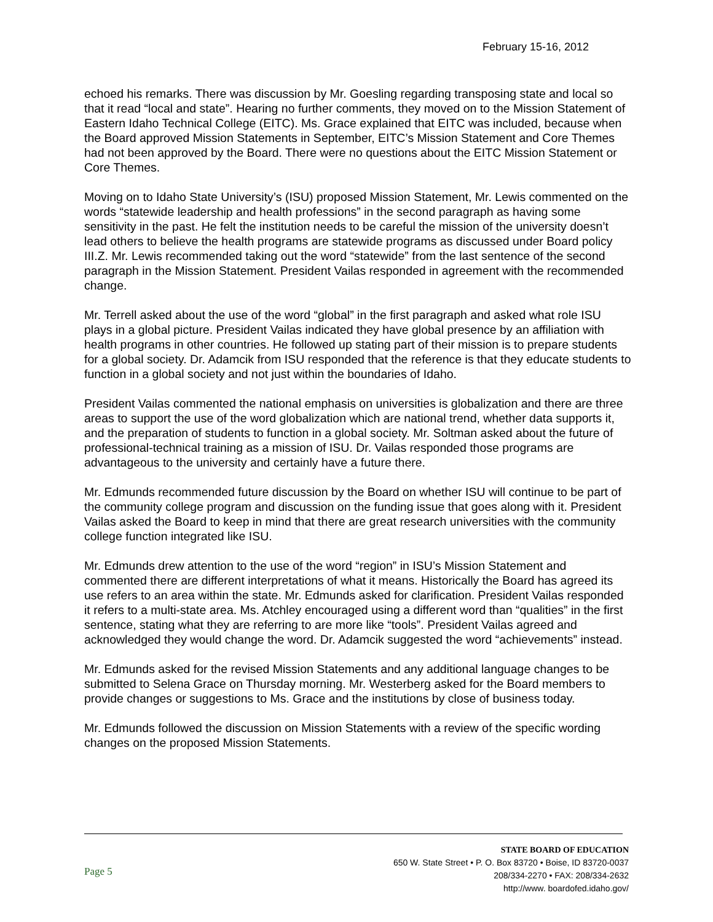February 15-16, 2012
echoed his remarks. There was discussion by Mr. Goesling regarding transposing state and local so that it read “local and state”. Hearing no further comments, they moved on to the Mission Statement of Eastern Idaho Technical College (EITC). Ms. Grace explained that EITC was included, because when the Board approved Mission Statements in September, EITC’s Mission Statement and Core Themes had not been approved by the Board. There were no questions about the EITC Mission Statement or Core Themes.
Moving on to Idaho State University’s (ISU) proposed Mission Statement, Mr. Lewis commented on the words “statewide leadership and health professions” in the second paragraph as having some sensitivity in the past. He felt the institution needs to be careful the mission of the university doesn’t lead others to believe the health programs are statewide programs as discussed under Board policy III.Z. Mr. Lewis recommended taking out the word “statewide” from the last sentence of the second paragraph in the Mission Statement. President Vailas responded in agreement with the recommended change.
Mr. Terrell asked about the use of the word “global” in the first paragraph and asked what role ISU plays in a global picture. President Vailas indicated they have global presence by an affiliation with health programs in other countries. He followed up stating part of their mission is to prepare students for a global society. Dr. Adamcik from ISU responded that the reference is that they educate students to function in a global society and not just within the boundaries of Idaho.
President Vailas commented the national emphasis on universities is globalization and there are three areas to support the use of the word globalization which are national trend, whether data supports it, and the preparation of students to function in a global society. Mr. Soltman asked about the future of professional-technical training as a mission of ISU. Dr. Vailas responded those programs are advantageous to the university and certainly have a future there.
Mr. Edmunds recommended future discussion by the Board on whether ISU will continue to be part of the community college program and discussion on the funding issue that goes along with it. President Vailas asked the Board to keep in mind that there are great research universities with the community college function integrated like ISU.
Mr. Edmunds drew attention to the use of the word “region” in ISU’s Mission Statement and commented there are different interpretations of what it means. Historically the Board has agreed its use refers to an area within the state. Mr. Edmunds asked for clarification. President Vailas responded it refers to a multi-state area. Ms. Atchley encouraged using a different word than “qualities” in the first sentence, stating what they are referring to are more like “tools”. President Vailas agreed and acknowledged they would change the word. Dr. Adamcik suggested the word “achievements” instead.
Mr. Edmunds asked for the revised Mission Statements and any additional language changes to be submitted to Selena Grace on Thursday morning. Mr. Westerberg asked for the Board members to provide changes or suggestions to Ms. Grace and the institutions by close of business today.
Mr. Edmunds followed the discussion on Mission Statements with a review of the specific wording changes on the proposed Mission Statements.
Page 5
STATE BOARD OF EDUCATION
650 W. State Street • P. O. Box 83720 • Boise, ID 83720-0037
208/334-2270 • FAX: 208/334-2632
http://www. boardofed.idaho.gov/